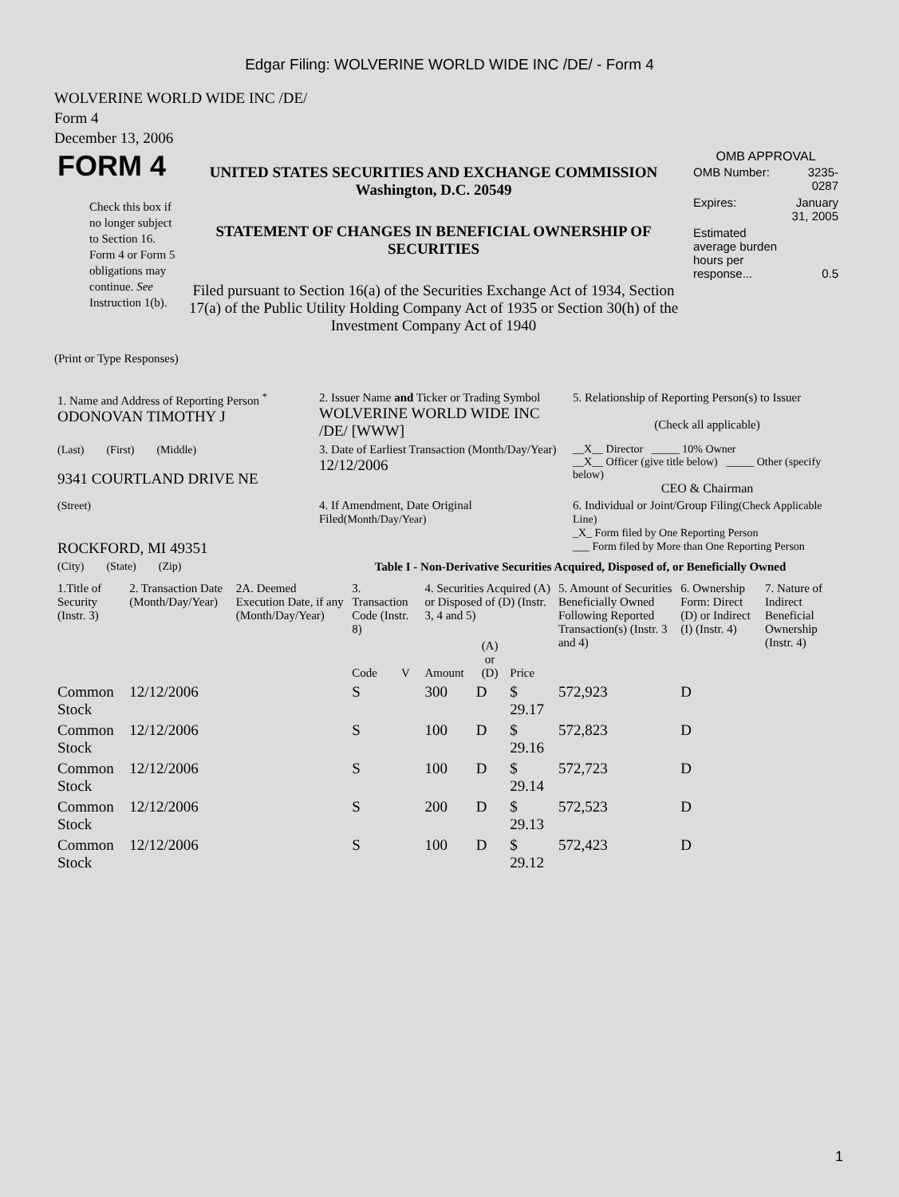Edgar Filing: WOLVERINE WORLD WIDE INC /DE/ - Form 4
WOLVERINE WORLD WIDE INC /DE/
Form 4
December 13, 2006
| FORM 4 Check this box if no longer subject to Section 16. Form 4 or Form 5 obligations may continue. See Instruction 1(b). | UNITED STATES SECURITIES AND EXCHANGE COMMISSION Washington, D.C. 20549 STATEMENT OF CHANGES IN BENEFICIAL OWNERSHIP OF SECURITIES Filed pursuant to Section 16(a) of the Securities Exchange Act of 1934, Section 17(a) of the Public Utility Holding Company Act of 1935 or Section 30(h) of the Investment Company Act of 1940 | OMB APPROVAL / OMB Number: / 3235-0287 / / Expires: / January 31, 2005 / / Estimated average burden hours per response... / 0.5 / |
(Print or Type Responses)
| 1. Name and Address of Reporting Person <sup>*</sup> ODONOVAN TIMOTHY J | 2. Issuer Name and Ticker or Trading Symbol WOLVERINE WORLD WIDE INC /DE/ [WWW] | 5. Relationship of Reporting Person(s) to Issuer (Check all applicable) |
| (Last) (First) (Middle) 9341 COURTLAND DRIVE NE | 3. Date of Earliest Transaction (Month/Day/Year) 12/12/2006 | __X__ Director _____ 10% Owner __X__ Officer (give title below) _____ Other (specify below) CEO & Chairman |
| (Street) ROCKFORD, MI 49351 | 4. If Amendment, Date Original Filed (Month/Day/Year) | 6. Individual or Joint/Group Filing (Check Applicable Line) _X_ Form filed by One Reporting Person ___ Form filed by More than One Reporting Person |
| (City) (State) (Zip) | Table I - Non-Derivative Securities Acquired, Disposed of, or Beneficially Owned | |
| 1.Title of Security (Instr. 3) | 2. Transaction Date (Month/Day/Year) | 2A. Deemed Execution Date, if any (Month/Day/Year) | 3. Transaction Code (Instr. 8) | | 4. Securities Acquired (A) or Disposed of (D) (Instr. 3, 4 and 5) | | | 5. Amount of Securities Beneficially Owned Following Reported Transaction(s) (Instr. 3 and 4) | 6. Ownership Form: Direct (D) or Indirect (I) (Instr. 4) | 7. Nature of Indirect Beneficial Ownership (Instr. 4) |
| --- | --- | --- | --- | --- | --- | --- | --- | --- | --- | --- |
| | | | Code | V | Amount | (A) or (D) | Price | | | |
| Common Stock | 12/12/2006 | | S | | 300 | D | $ 29.17 | 572,923 | D | |
| Common Stock | 12/12/2006 | | S | | 100 | D | $ 29.16 | 572,823 | D | |
| Common Stock | 12/12/2006 | | S | | 100 | D | $ 29.14 | 572,723 | D | |
| Common Stock | 12/12/2006 | | S | | 200 | D | $ 29.13 | 572,523 | D | |
| Common Stock | 12/12/2006 | | S | | 100 | D | $ 29.12 | 572,423 | D | |
1